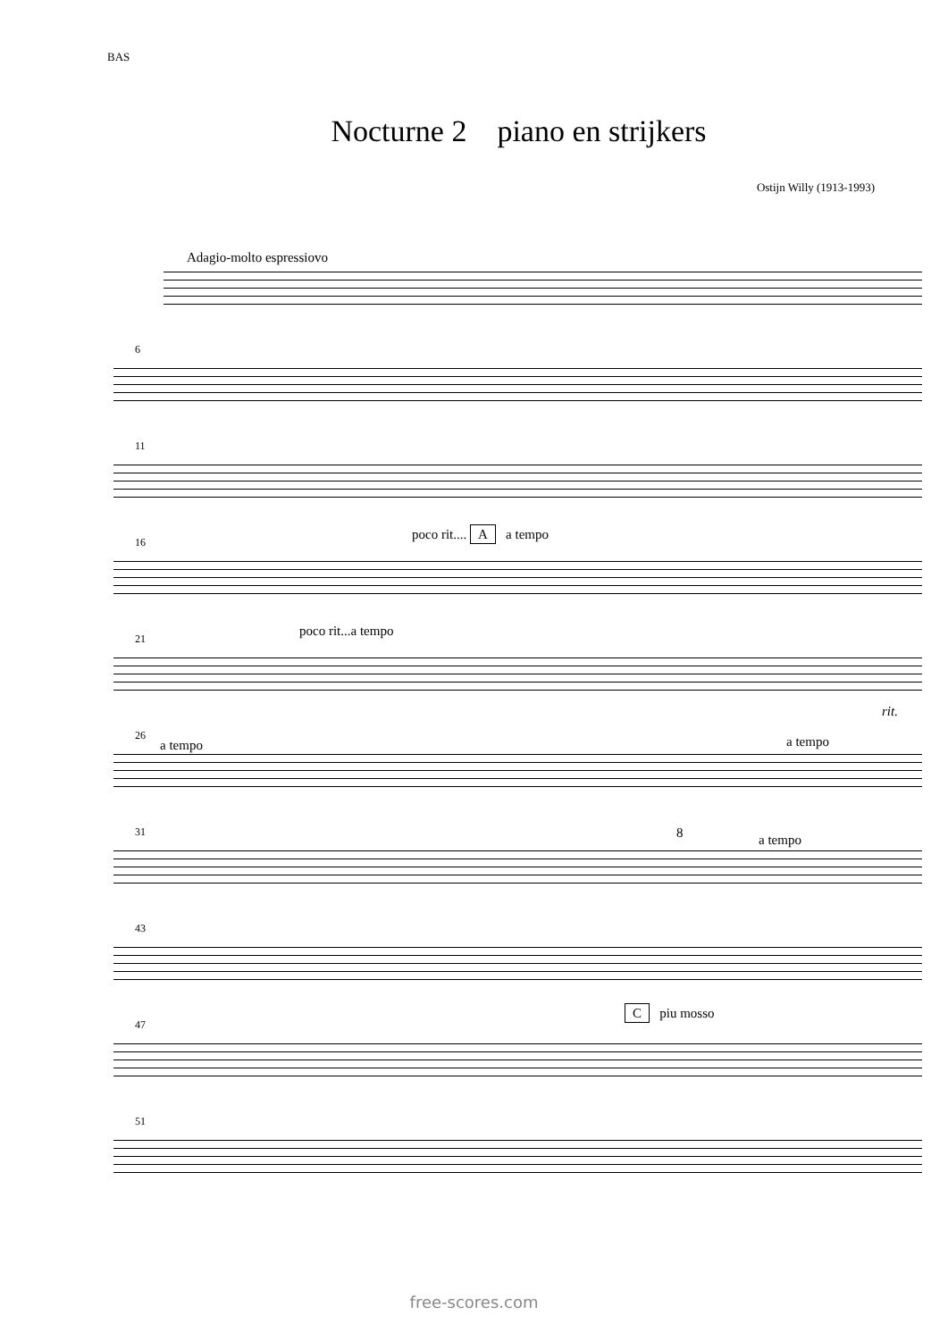BAS
Nocturne 2 piano en strijkers
Ostijn Willy (1913-1993)
Adagio-molto espressiovo
6
11
16 poco rit.... A a tempo
21 poco rit...a tempo
rit.
26
a tempo a tempo
31 8 a tempo
43
47
C piu mosso
51
free-scores.com